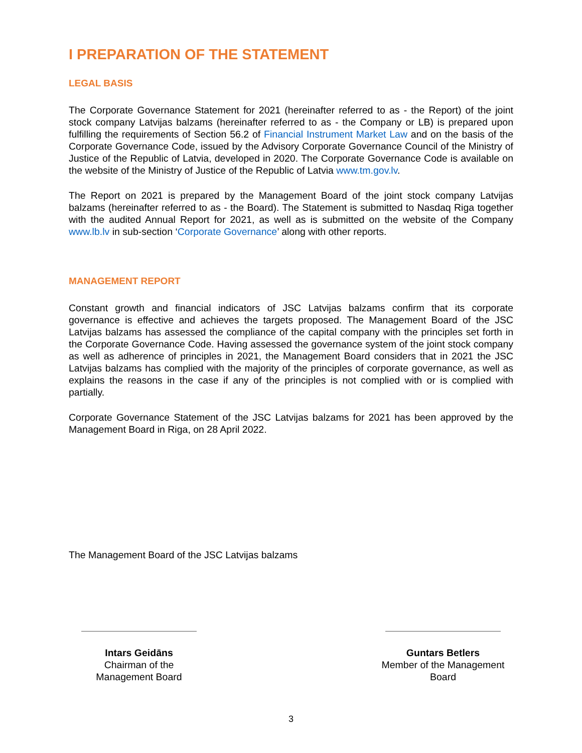I PREPARATION OF THE STATEMENT
LEGAL BASIS
The Corporate Governance Statement for 2021 (hereinafter referred to as - the Report) of the joint stock company Latvijas balzams (hereinafter referred to as - the Company or LB) is prepared upon fulfilling the requirements of Section 56.2 of Financial Instrument Market Law and on the basis of the Corporate Governance Code, issued by the Advisory Corporate Governance Council of the Ministry of Justice of the Republic of Latvia, developed in 2020. The Corporate Governance Code is available on the website of the Ministry of Justice of the Republic of Latvia www.tm.gov.lv.
The Report on 2021 is prepared by the Management Board of the joint stock company Latvijas balzams (hereinafter referred to as - the Board). The Statement is submitted to Nasdaq Riga together with the audited Annual Report for 2021, as well as is submitted on the website of the Company www.lb.lv in sub-section ‘Corporate Governance’ along with other reports.
MANAGEMENT REPORT
Constant growth and financial indicators of JSC Latvijas balzams confirm that its corporate governance is effective and achieves the targets proposed. The Management Board of the JSC Latvijas balzams has assessed the compliance of the capital company with the principles set forth in the Corporate Governance Code. Having assessed the governance system of the joint stock company as well as adherence of principles in 2021, the Management Board considers that in 2021 the JSC Latvijas balzams has complied with the majority of the principles of corporate governance, as well as explains the reasons in the case if any of the principles is not complied with or is complied with partially.
Corporate Governance Statement of the JSC Latvijas balzams for 2021 has been approved by the Management Board in Riga, on 28 April 2022.
The Management Board of the JSC Latvijas balzams
Intars Geidāns
Chairman of the
Management Board
Guntars Betlers
Member of the Management
Board
3